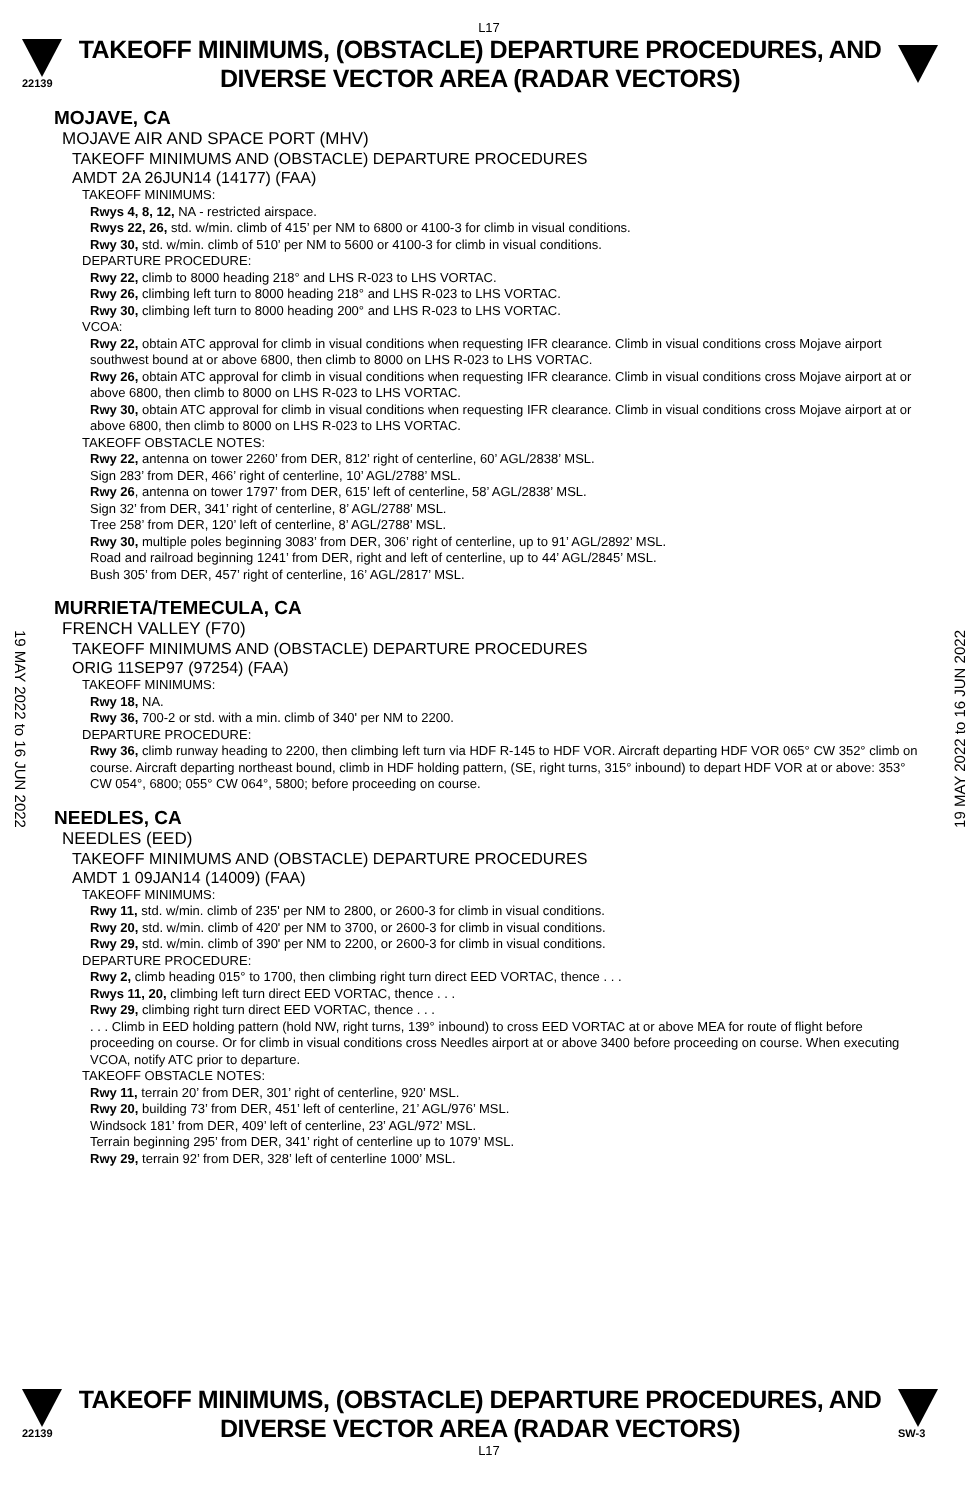L17
22139
TAKEOFF MINIMUMS, (OBSTACLE) DEPARTURE PROCEDURES, AND
DIVERSE VECTOR AREA (RADAR VECTORS)
19 MAY 2022 to 16 JUN 2022
19 MAY 2022 to 16 JUN 2022
MOJAVE, CA
MOJAVE AIR AND SPACE PORT (MHV)
TAKEOFF MINIMUMS AND (OBSTACLE) DEPARTURE PROCEDURES
AMDT 2A 26JUN14 (14177) (FAA)
TAKEOFF MINIMUMS:
Rwys 4, 8, 12, NA - restricted airspace.
Rwys 22, 26, std. w/min. climb of 415’ per NM to 6800 or 4100-3 for climb in visual conditions.
Rwy 30, std. w/min. climb of 510’ per NM to 5600 or 4100-3 for climb in visual conditions.
DEPARTURE PROCEDURE:
Rwy 22, climb to 8000 heading 218° and LHS R-023 to LHS VORTAC.
Rwy 26, climbing left turn to 8000 heading 218° and LHS R-023 to LHS VORTAC.
Rwy 30, climbing left turn to 8000 heading 200° and LHS R-023 to LHS VORTAC.
VCOA:
Rwy 22, obtain ATC approval for climb in visual conditions when requesting IFR clearance. Climb in visual conditions cross Mojave airport southwest bound at or above 6800, then climb to 8000 on LHS R-023 to LHS VORTAC.
Rwy 26, obtain ATC approval for climb in visual conditions when requesting IFR clearance. Climb in visual conditions cross Mojave airport at or above 6800, then climb to 8000 on LHS R-023 to LHS VORTAC.
Rwy 30, obtain ATC approval for climb in visual conditions when requesting IFR clearance. Climb in visual conditions cross Mojave airport at or above 6800, then climb to 8000 on LHS R-023 to LHS VORTAC.
TAKEOFF OBSTACLE NOTES:
Rwy 22, antenna on tower 2260’ from DER, 812’ right of centerline, 60’ AGL/2838’ MSL.
Sign 283’ from DER, 466’ right of centerline, 10’ AGL/2788’ MSL.
Rwy 26, antenna on tower 1797’ from DER, 615’ left of centerline, 58’ AGL/2838’ MSL.
Sign 32’ from DER, 341’ right of centerline, 8’ AGL/2788’ MSL.
Tree 258’ from DER, 120’ left of centerline, 8’ AGL/2788’ MSL.
Rwy 30, multiple poles beginning 3083’ from DER, 306’ right of centerline, up to 91’ AGL/2892’ MSL.
Road and railroad beginning 1241’ from DER, right and left of centerline, up to 44’ AGL/2845’ MSL.
Bush 305’ from DER, 457’ right of centerline, 16’ AGL/2817’ MSL.
MURRIETA/TEMECULA, CA
FRENCH VALLEY (F70)
TAKEOFF MINIMUMS AND (OBSTACLE) DEPARTURE PROCEDURES
ORIG 11SEP97 (97254) (FAA)
TAKEOFF MINIMUMS:
Rwy 18, NA.
Rwy 36, 700-2 or std. with a min. climb of 340' per NM to 2200.
DEPARTURE PROCEDURE:
Rwy 36, climb runway heading to 2200, then climbing left turn via HDF R-145 to HDF VOR. Aircraft departing HDF VOR 065° CW 352° climb on course. Aircraft departing northeast bound, climb in HDF holding pattern, (SE, right turns, 315° inbound) to depart HDF VOR at or above: 353° CW 054°, 6800; 055° CW 064°, 5800; before proceeding on course.
NEEDLES, CA
NEEDLES (EED)
TAKEOFF MINIMUMS AND (OBSTACLE) DEPARTURE PROCEDURES
AMDT 1 09JAN14 (14009) (FAA)
TAKEOFF MINIMUMS:
Rwy 11, std. w/min. climb of 235' per NM to 2800, or 2600-3 for climb in visual conditions.
Rwy 20, std. w/min. climb of 420' per NM to 3700, or 2600-3 for climb in visual conditions.
Rwy 29, std. w/min. climb of 390' per NM to 2200, or 2600-3 for climb in visual conditions.
DEPARTURE PROCEDURE:
Rwy 2, climb heading 015° to 1700, then climbing right turn direct EED VORTAC, thence . . .
Rwys 11, 20, climbing left turn direct EED VORTAC, thence . . .
Rwy 29, climbing right turn direct EED VORTAC, thence . . .
. . . Climb in EED holding pattern (hold NW, right turns, 139° inbound) to cross EED VORTAC at or above MEA for route of flight before proceeding on course. Or for climb in visual conditions cross Needles airport at or above 3400 before proceeding on course. When executing VCOA, notify ATC prior to departure.
TAKEOFF OBSTACLE NOTES:
Rwy 11, terrain 20’ from DER, 301’ right of centerline, 920’ MSL.
Rwy 20, building 73’ from DER, 451’ left of centerline, 21’ AGL/976’ MSL.
Windsock 181’ from DER, 409’ left of centerline, 23’ AGL/972’ MSL.
Terrain beginning 295’ from DER, 341’ right of centerline up to 1079’ MSL.
Rwy 29, terrain 92’ from DER, 328’ left of centerline 1000’ MSL.
22139
TAKEOFF MINIMUMS, (OBSTACLE) DEPARTURE PROCEDURES, AND
DIVERSE VECTOR AREA (RADAR VECTORS)
SW-3
L17